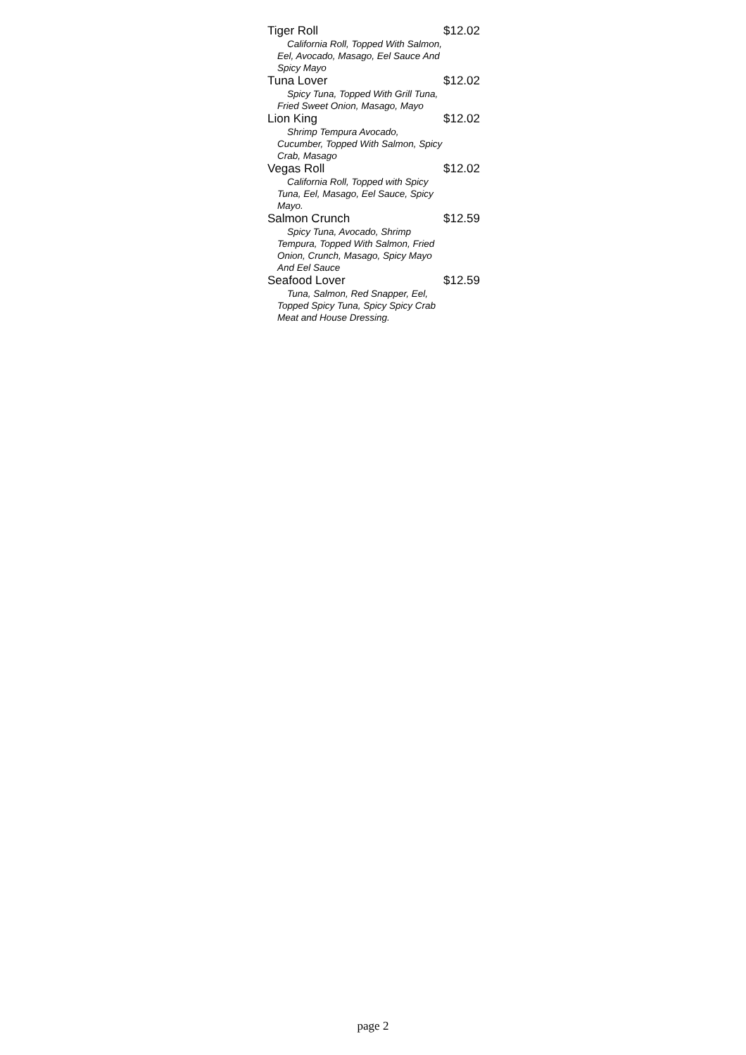Tiger Roll $12.02
California Roll, Topped With Salmon, Eel, Avocado, Masago, Eel Sauce And Spicy Mayo
Tuna Lover $12.02
Spicy Tuna, Topped With Grill Tuna, Fried Sweet Onion, Masago, Mayo
Lion King $12.02
Shrimp Tempura Avocado, Cucumber, Topped With Salmon, Spicy Crab, Masago
Vegas Roll $12.02
California Roll, Topped with Spicy Tuna, Eel, Masago, Eel Sauce, Spicy Mayo.
Salmon Crunch $12.59
Spicy Tuna, Avocado, Shrimp Tempura, Topped With Salmon, Fried Onion, Crunch, Masago, Spicy Mayo And Eel Sauce
Seafood Lover $12.59
Tuna, Salmon, Red Snapper, Eel, Topped Spicy Tuna, Spicy Spicy Crab Meat and House Dressing.
page 2